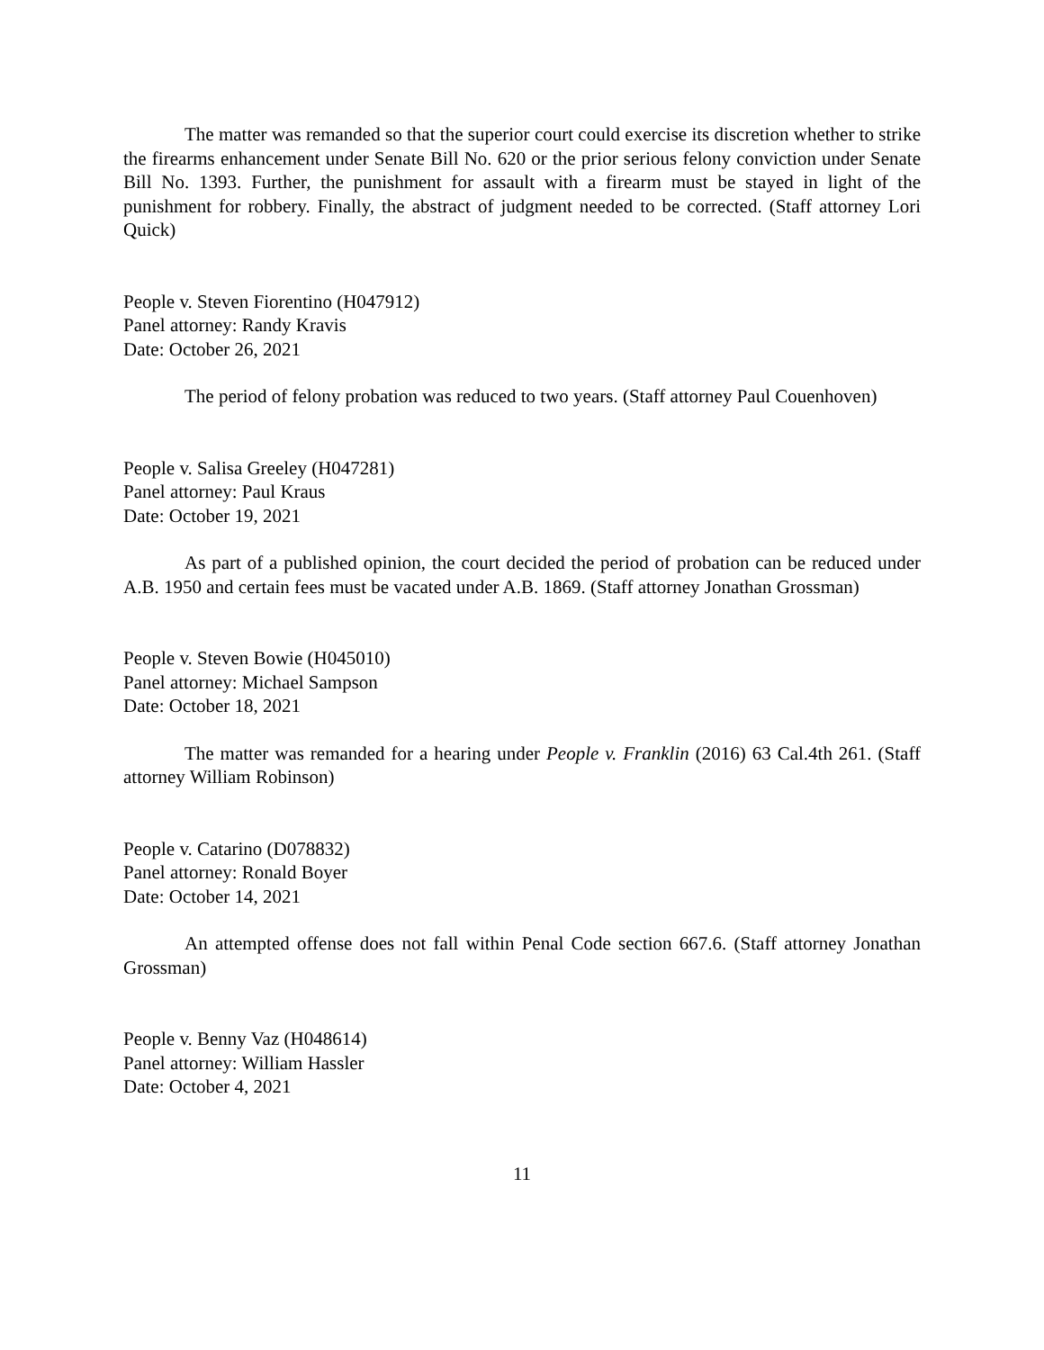The matter was remanded so that the superior court could exercise its discretion whether to strike the firearms enhancement under Senate Bill No. 620 or the prior serious felony conviction under Senate Bill No. 1393. Further, the punishment for assault with a firearm must be stayed in light of the punishment for robbery. Finally, the abstract of judgment needed to be corrected. (Staff attorney Lori Quick)
People v. Steven Fiorentino (H047912)
Panel attorney: Randy Kravis
Date: October 26, 2021
The period of felony probation was reduced to two years. (Staff attorney Paul Couenhoven)
People v. Salisa Greeley (H047281)
Panel attorney: Paul Kraus
Date: October 19, 2021
As part of a published opinion, the court decided the period of probation can be reduced under A.B. 1950 and certain fees must be vacated under A.B. 1869. (Staff attorney Jonathan Grossman)
People v. Steven Bowie (H045010)
Panel attorney: Michael Sampson
Date: October 18, 2021
The matter was remanded for a hearing under People v. Franklin (2016) 63 Cal.4th 261. (Staff attorney William Robinson)
People v. Catarino (D078832)
Panel attorney: Ronald Boyer
Date: October 14, 2021
An attempted offense does not fall within Penal Code section 667.6. (Staff attorney Jonathan Grossman)
People v. Benny Vaz (H048614)
Panel attorney: William Hassler
Date: October 4, 2021
11